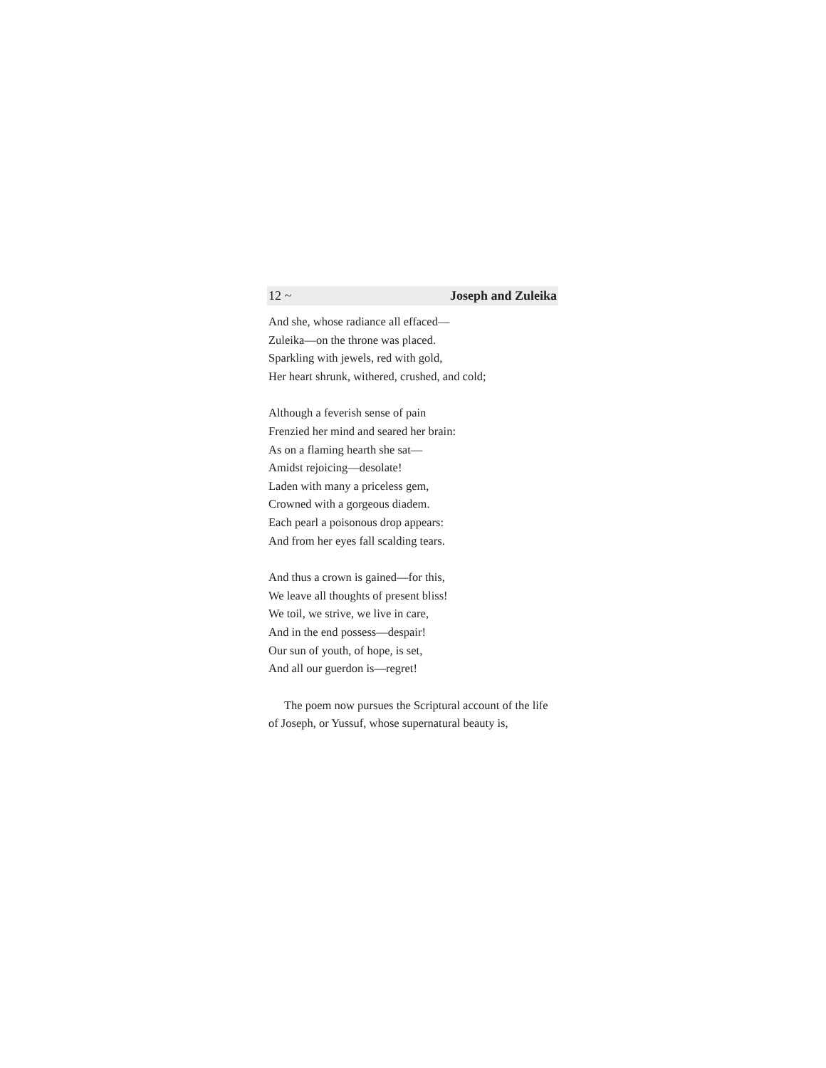12 ~ Joseph and Zuleika
And she, whose radiance all effaced—
Zuleika—on the throne was placed.
Sparkling with jewels, red with gold,
Her heart shrunk, withered, crushed, and cold;
Although a feverish sense of pain
Frenzied her mind and seared her brain:
As on a flaming hearth she sat—
Amidst rejoicing—desolate!
Laden with many a priceless gem,
Crowned with a gorgeous diadem.
Each pearl a poisonous drop appears:
And from her eyes fall scalding tears.
And thus a crown is gained—for this,
We leave all thoughts of present bliss!
We toil, we strive, we live in care,
And in the end possess—despair!
Our sun of youth, of hope, is set,
And all our guerdon is—regret!
The poem now pursues the Scriptural account of the life of Joseph, or Yussuf, whose supernatural beauty is,